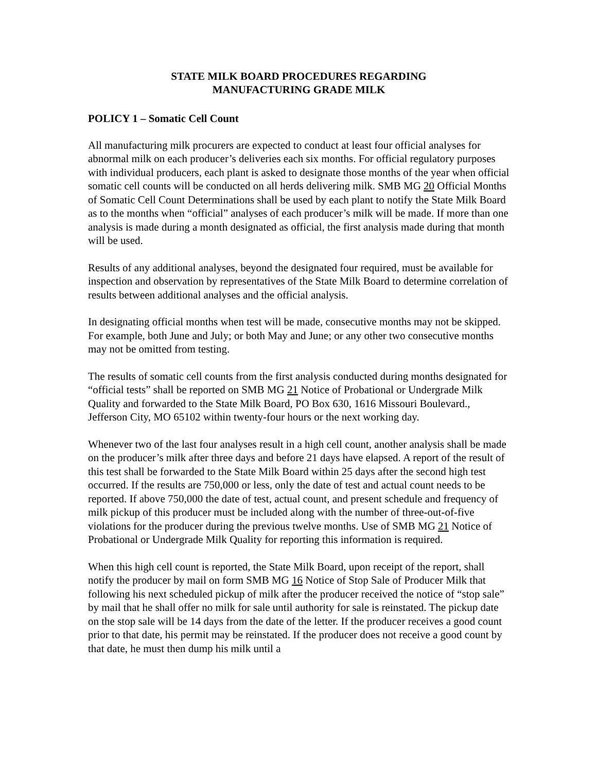STATE MILK BOARD PROCEDURES REGARDING
MANUFACTURING GRADE MILK
POLICY 1 – Somatic Cell Count
All manufacturing milk procurers are expected to conduct at least four official analyses for abnormal milk on each producer’s deliveries each six months. For official regulatory purposes with individual producers, each plant is asked to designate those months of the year when official somatic cell counts will be conducted on all herds delivering milk. SMB MG 20 Official Months of Somatic Cell Count Determinations shall be used by each plant to notify the State Milk Board as to the months when “official” analyses of each producer’s milk will be made. If more than one analysis is made during a month designated as official, the first analysis made during that month will be used.
Results of any additional analyses, beyond the designated four required, must be available for inspection and observation by representatives of the State Milk Board to determine correlation of results between additional analyses and the official analysis.
In designating official months when test will be made, consecutive months may not be skipped. For example, both June and July; or both May and June; or any other two consecutive months may not be omitted from testing.
The results of somatic cell counts from the first analysis conducted during months designated for “official tests” shall be reported on SMB MG 21 Notice of Probational or Undergrade Milk Quality and forwarded to the State Milk Board, PO Box 630, 1616 Missouri Boulevard., Jefferson City, MO 65102 within twenty-four hours or the next working day.
Whenever two of the last four analyses result in a high cell count, another analysis shall be made on the producer’s milk after three days and before 21 days have elapsed. A report of the result of this test shall be forwarded to the State Milk Board within 25 days after the second high test occurred. If the results are 750,000 or less, only the date of test and actual count needs to be reported. If above 750,000 the date of test, actual count, and present schedule and frequency of milk pickup of this producer must be included along with the number of three-out-of-five violations for the producer during the previous twelve months. Use of SMB MG 21 Notice of Probational or Undergrade Milk Quality for reporting this information is required.
When this high cell count is reported, the State Milk Board, upon receipt of the report, shall notify the producer by mail on form SMB MG 16 Notice of Stop Sale of Producer Milk that following his next scheduled pickup of milk after the producer received the notice of “stop sale” by mail that he shall offer no milk for sale until authority for sale is reinstated. The pickup date on the stop sale will be 14 days from the date of the letter. If the producer receives a good count prior to that date, his permit may be reinstated. If the producer does not receive a good count by that date, he must then dump his milk until a